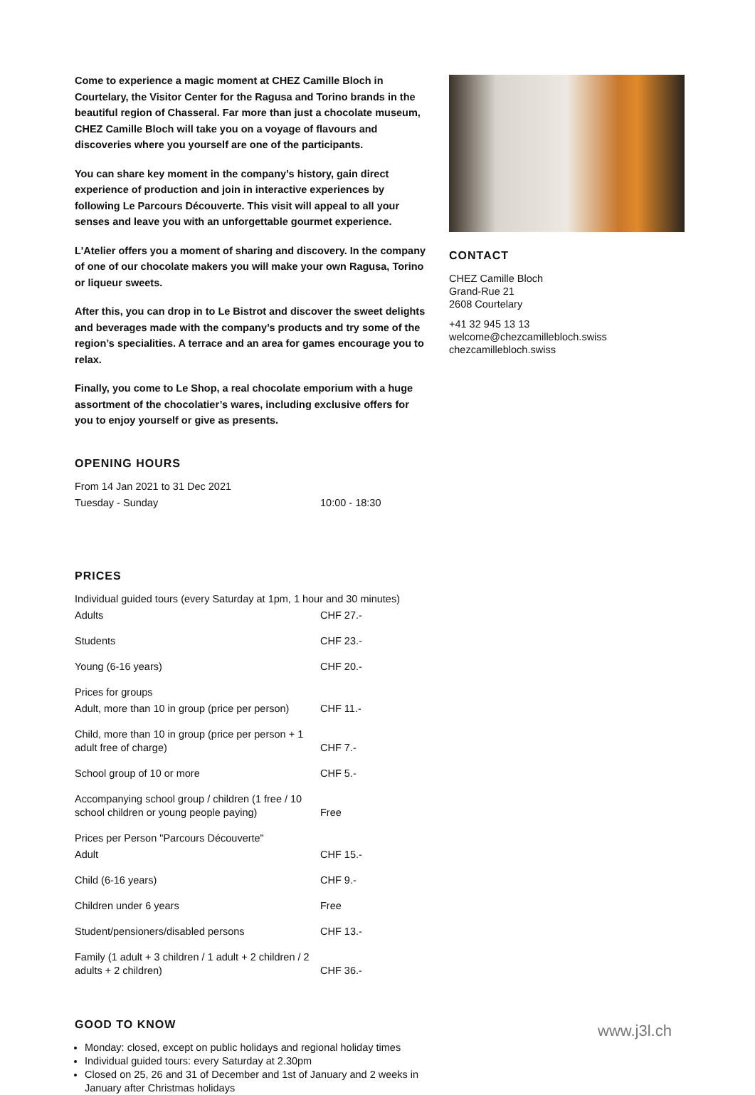Come to experience a magic moment at CHEZ Camille Bloch in Courtelary, the Visitor Center for the Ragusa and Torino brands in the beautiful region of Chasseral. Far more than just a chocolate museum, CHEZ Camille Bloch will take you on a voyage of flavours and discoveries where you yourself are one of the participants.
You can share key moment in the company’s history, gain direct experience of production and join in interactive experiences by following Le Parcours Découverte. This visit will appeal to all your senses and leave you with an unforgettable gourmet experience.
L'Atelier offers you a moment of sharing and discovery. In the company of one of our chocolate makers you will make your own Ragusa, Torino or liqueur sweets.
After this, you can drop in to Le Bistrot and discover the sweet delights and beverages made with the company’s products and try some of the region’s specialities. A terrace and an area for games encourage you to relax.
Finally, you come to Le Shop, a real chocolate emporium with a huge assortment of the chocolatier’s wares, including exclusive offers for you to enjoy yourself or give as presents.
OPENING HOURS
| From 14 Jan 2021 to 31 Dec 2021 | |
| Tuesday - Sunday | 10:00 - 18:30 |
PRICES
| Individual guided tours (every Saturday at 1pm, 1 hour and 30 minutes) | |
| Adults | CHF 27.- |
| Students | CHF 23.- |
| Young (6-16 years) | CHF 20.- |
| Prices for groups | |
| Adult, more than 10 in group (price per person) | CHF 11.- |
| Child, more than 10 in group (price per person + 1 adult free of charge) | CHF 7.- |
| School group of 10 or more | CHF 5.- |
| Accompanying school group / children (1 free / 10 school children or young people paying) | Free |
| Prices per Person "Parcours Découverte" | |
| Adult | CHF 15.- |
| Child (6-16 years) | CHF 9.- |
| Children under 6 years | Free |
| Student/pensioners/disabled persons | CHF 13.- |
| Family (1 adult + 3 children / 1 adult + 2 children / 2 adults + 2 children) | CHF 36.- |
GOOD TO KNOW
Monday: closed, except on public holidays and regional holiday times
Individual guided tours: every Saturday at 2.30pm
Closed on 25, 26 and 31 of December and 1st of January and 2 weeks in January after Christmas holidays
CONTACT
CHEZ Camille Bloch
Grand-Rue 21
2608 Courtelary
+41 32 945 13 13
welcome@chezcamillebloch.swiss
chezcamillebloch.swiss
www.j3l.ch